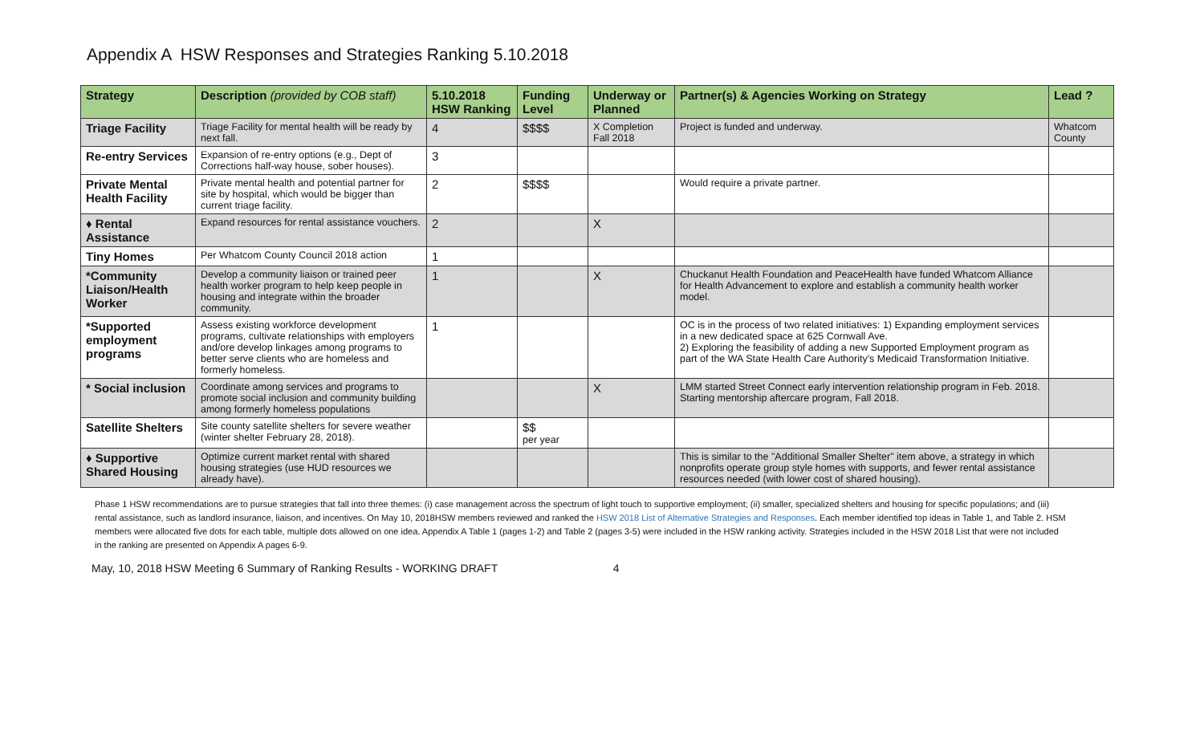Appendix A HSW Responses and Strategies Ranking 5.10.2018
| Strategy | Description (provided by COB staff) | 5.10.2018 HSW Ranking | Funding Level | Underway or Planned | Partner(s) & Agencies Working on Strategy | Lead ? |
| --- | --- | --- | --- | --- | --- | --- |
| Triage Facility | Triage Facility for mental health will be ready by next fall. | 4 | $$$$ | X Completion Fall 2018 | Project is funded and underway. | Whatcom County |
| Re-entry Services | Expansion of re-entry options (e.g., Dept of Corrections half-way house, sober houses). | 3 | | | | |
| Private Mental Health Facility | Private mental health and potential partner for site by hospital, which would be bigger than current triage facility. | 2 | $$$$ | | Would require a private partner. | |
| ♦ Rental Assistance | Expand resources for rental assistance vouchers. | 2 | | X | | |
| Tiny Homes | Per Whatcom County Council 2018 action | 1 | | | | |
| *Community Liaison/Health Worker | Develop a community liaison or trained peer health worker program to help keep people in housing and integrate within the broader community. | 1 | | X | Chuckanut Health Foundation and PeaceHealth have funded Whatcom Alliance for Health Advancement to explore and establish a community health worker model. | |
| *Supported employment programs | Assess existing workforce development programs, cultivate relationships with employers and/ore develop linkages among programs to better serve clients who are homeless and formerly homeless. | 1 | | | OC is in the process of two related initiatives: 1) Expanding employment services in a new dedicated space at 625 Cornwall Ave. 2) Exploring the feasibility of adding a new Supported Employment program as part of the WA State Health Care Authority's Medicaid Transformation Initiative. | |
| * Social inclusion | Coordinate among services and programs to promote social inclusion and community building among formerly homeless populations | | | X | LMM started Street Connect early intervention relationship program in Feb. 2018. Starting mentorship aftercare program, Fall 2018. | |
| Satellite Shelters | Site county satellite shelters for severe weather (winter shelter February 28, 2018). | | $$ per year | | | |
| ♦ Supportive Shared Housing | Optimize current market rental with shared housing strategies (use HUD resources we already have). | | | | This is similar to the "Additional Smaller Shelter" item above, a strategy in which nonprofits operate group style homes with supports, and fewer rental assistance resources needed (with lower cost of shared housing). | |
Phase 1 HSW recommendations are to pursue strategies that fall into three themes: (i) case management across the spectrum of light touch to supportive employment; (ii) smaller, specialized shelters and housing for specific populations; and (iii) rental assistance, such as landlord insurance, liaison, and incentives. On May 10, 2018HSW members reviewed and ranked the HSW 2018 List of Alternative Strategies and Responses. Each member identified top ideas in Table 1, and Table 2. HSM members were allocated five dots for each table, multiple dots allowed on one idea. Appendix A Table 1 (pages 1-2) and Table 2 (pages 3-5) were included in the HSW ranking activity. Strategies included in the HSW 2018 List that were not included in the ranking are presented on Appendix A pages 6-9.
May, 10, 2018 HSW Meeting 6 Summary of Ranking Results - WORKING DRAFT 4